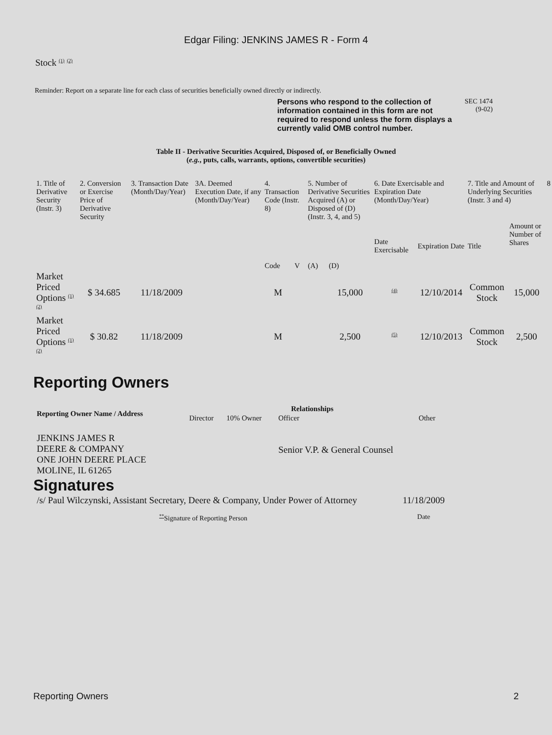Edgar Filing: JENKINS JAMES R - Form 4
Stock <sup>(1)</sup> <sup>(2)</sup>
Reminder: Report on a separate line for each class of securities beneficially owned directly or indirectly.
Persons who respond to the collection of information contained in this form are not required to respond unless the form displays a currently valid OMB control number.
SEC 1474
(9-02)
Table II - Derivative Securities Acquired, Disposed of, or Beneficially Owned
(e.g., puts, calls, warrants, options, convertible securities)
| 1. Title of Derivative Security (Instr. 3) | 2. Conversion or Exercise Price of Derivative Security | 3. Transaction Date (Month/Day/Year) | 3A. Deemed Execution Date, if any (Month/Day/Year) | 4. Transaction Code (Instr. 8) | | 5. Number of Derivative Securities Acquired (A) or Disposed of (D) (Instr. 3, 4, and 5) | | 6. Date Exercisable and Expiration Date (Month/Day/Year) | | 7. Title and Amount of Underlying Securities (Instr. 3 and 4) | | 8 |
| | | | | Code | V | (A) | (D) | Date Exercisable | Expiration Date | Title | Amount or Number of Shares | |
| Market Priced Options <sup>(1)</sup> <sup>(2)</sup> | $ 34.685 | 11/18/2009 | | M | | | 15,000 | <sup>(4)</sup> | 12/10/2014 | Common Stock | 15,000 | |
| Market Priced Options <sup>(1)</sup> <sup>(2)</sup> | $ 30.82 | 11/18/2009 | | M | | | 2,500 | <sup>(5)</sup> | 12/10/2013 | Common Stock | 2,500 | |
Reporting Owners
| Reporting Owner Name / Address | Relationships | | | |
| --- | --- | --- | --- | --- |
| | Director | 10% Owner | Officer | Other |
| JENKINS JAMES R DEERE & COMPANY ONE JOHN DEERE PLACE MOLINE, IL 61265 | | | Senior V.P. & General Counsel | |
Signatures
| /s/ Paul Wilczynski, Assistant Secretary, Deere & Company, Under Power of Attorney | 11/18/2009 |
| <sup>**</sup> Signature of Reporting Person | Date |
Reporting Owners 2